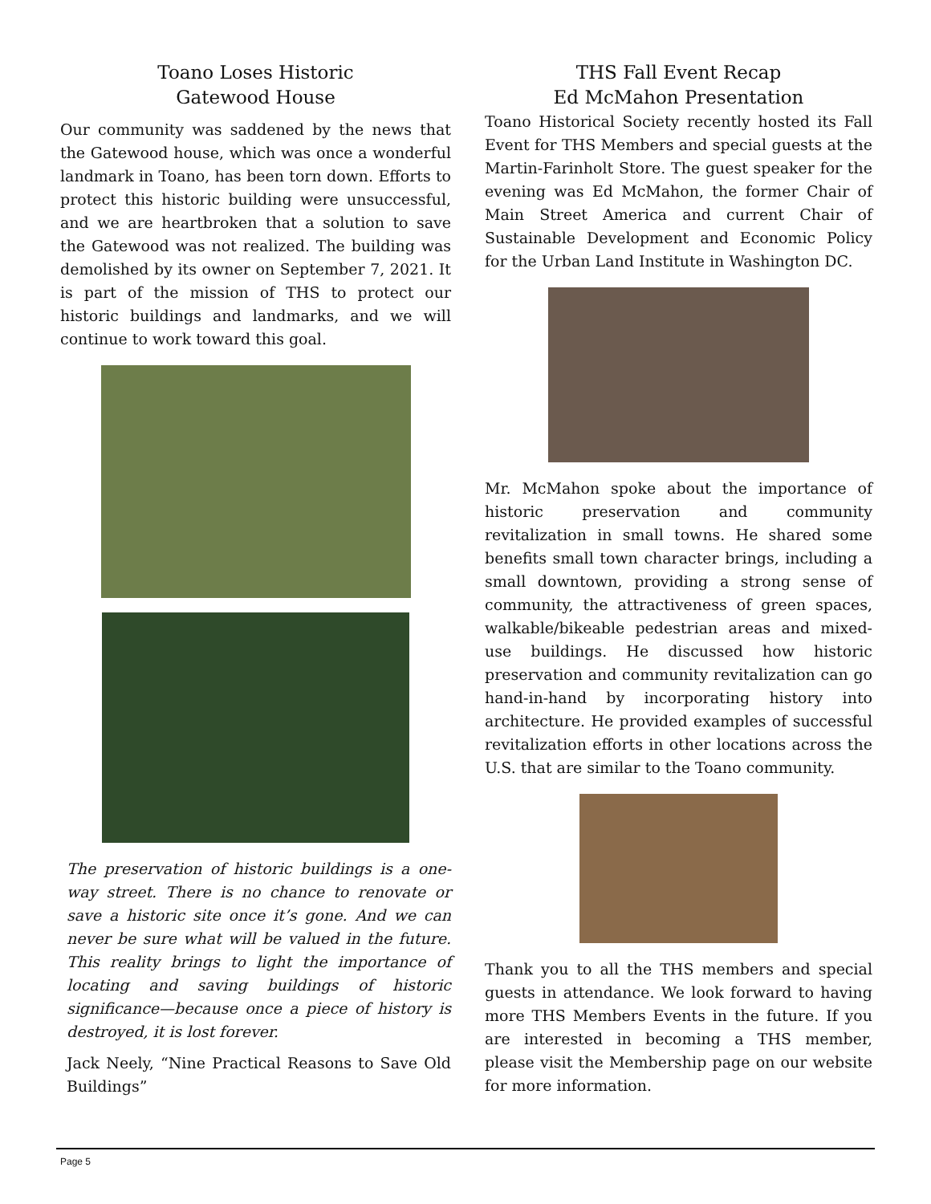Toano Loses Historic
Gatewood House
Our community was saddened by the news that the Gatewood house, which was once a wonderful landmark in Toano, has been torn down. Efforts to protect this historic building were unsuccessful, and we are heartbroken that a solution to save the Gatewood was not realized. The building was demolished by its owner on September 7, 2021. It is part of the mission of THS to protect our historic buildings and landmarks, and we will continue to work toward this goal.
The preservation of historic buildings is a one-way street. There is no chance to renovate or save a historic site once it’s gone. And we can never be sure what will be valued in the future. This reality brings to light the importance of locating and saving buildings of historic significance—because once a piece of history is destroyed, it is lost forever.
Jack Neely, “Nine Practical Reasons to Save Old Buildings”
THS Fall Event Recap
Ed McMahon Presentation
Toano Historical Society recently hosted its Fall Event for THS Members and special guests at the Martin-Farinholt Store. The guest speaker for the evening was Ed McMahon, the former Chair of Main Street America and current Chair of Sustainable Development and Economic Policy for the Urban Land Institute in Washington DC.
Mr. McMahon spoke about the importance of historic preservation and community revitalization in small towns. He shared some benefits small town character brings, including a small downtown, providing a strong sense of community, the attractiveness of green spaces, walkable/bikeable pedestrian areas and mixed-use buildings. He discussed how historic preservation and community revitalization can go hand-in-hand by incorporating history into architecture. He provided examples of successful revitalization efforts in other locations across the U.S. that are similar to the Toano community.
Thank you to all the THS members and special guests in attendance. We look forward to having more THS Members Events in the future. If you are interested in becoming a THS member, please visit the Membership page on our website for more information.
Page 5